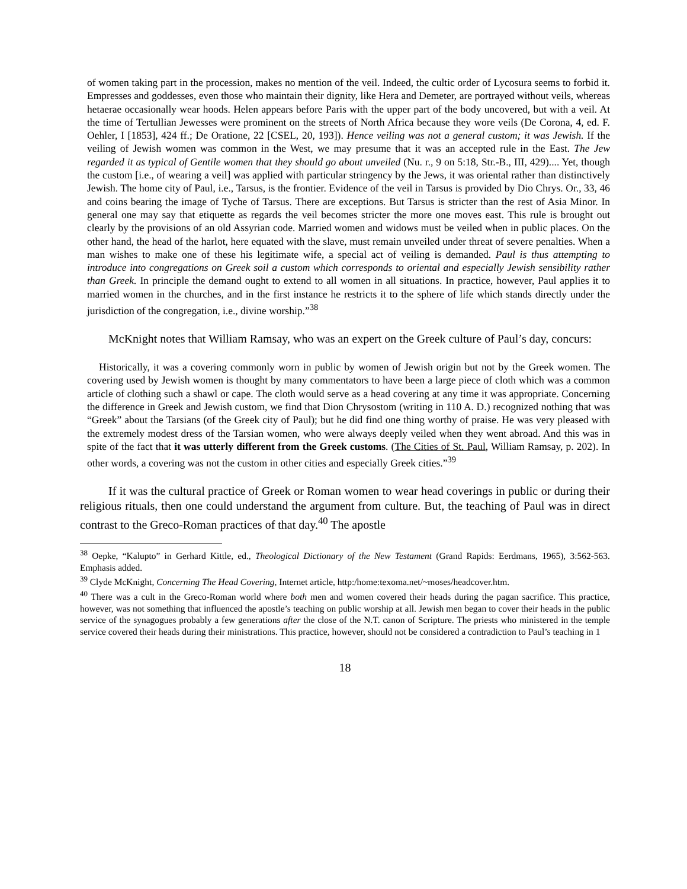of women taking part in the procession, makes no mention of the veil. Indeed, the cultic order of Lycosura seems to forbid it. Empresses and goddesses, even those who maintain their dignity, like Hera and Demeter, are portrayed without veils, whereas hetaerae occasionally wear hoods. Helen appears before Paris with the upper part of the body uncovered, but with a veil. At the time of Tertullian Jewesses were prominent on the streets of North Africa because they wore veils (De Corona, 4, ed. F. Oehler, I [1853], 424 ff.; De Oratione, 22 [CSEL, 20, 193]). Hence veiling was not a general custom; it was Jewish. If the veiling of Jewish women was common in the West, we may presume that it was an accepted rule in the East. The Jew regarded it as typical of Gentile women that they should go about unveiled (Nu. r., 9 on 5:18, Str.-B., III, 429).... Yet, though the custom [i.e., of wearing a veil] was applied with particular stringency by the Jews, it was oriental rather than distinctively Jewish. The home city of Paul, i.e., Tarsus, is the frontier. Evidence of the veil in Tarsus is provided by Dio Chrys. Or., 33, 46 and coins bearing the image of Tyche of Tarsus. There are exceptions. But Tarsus is stricter than the rest of Asia Minor. In general one may say that etiquette as regards the veil becomes stricter the more one moves east. This rule is brought out clearly by the provisions of an old Assyrian code. Married women and widows must be veiled when in public places. On the other hand, the head of the harlot, here equated with the slave, must remain unveiled under threat of severe penalties. When a man wishes to make one of these his legitimate wife, a special act of veiling is demanded. Paul is thus attempting to introduce into congregations on Greek soil a custom which corresponds to oriental and especially Jewish sensibility rather than Greek. In principle the demand ought to extend to all women in all situations. In practice, however, Paul applies it to married women in the churches, and in the first instance he restricts it to the sphere of life which stands directly under the jurisdiction of the congregation, i.e., divine worship.”<sup>38</sup>
McKnight notes that William Ramsay, who was an expert on the Greek culture of Paul’s day, concurs:
Historically, it was a covering commonly worn in public by women of Jewish origin but not by the Greek women. The covering used by Jewish women is thought by many commentators to have been a large piece of cloth which was a common article of clothing such a shawl or cape. The cloth would serve as a head covering at any time it was appropriate. Concerning the difference in Greek and Jewish custom, we find that Dion Chrysostom (writing in 110 A. D.) recognized nothing that was “Greek” about the Tarsians (of the Greek city of Paul); but he did find one thing worthy of praise. He was very pleased with the extremely modest dress of the Tarsian women, who were always deeply veiled when they went abroad. And this was in spite of the fact that it was utterly different from the Greek customs. (The Cities of St. Paul, William Ramsay, p. 202). In other words, a covering was not the custom in other cities and especially Greek cities.”<sup>39</sup>
If it was the cultural practice of Greek or Roman women to wear head coverings in public or during their religious rituals, then one could understand the argument from culture. But, the teaching of Paul was in direct contrast to the Greco-Roman practices of that day.<sup>40</sup> The apostle
<sup>38</sup> Oepke, “Kalupto” in Gerhard Kittle, ed., Theological Dictionary of the New Testament (Grand Rapids: Eerdmans, 1965), 3:562-563. Emphasis added.
<sup>39</sup> Clyde McKnight, Concerning The Head Covering, Internet article, http:/home:texoma.net/~moses/headcover.htm.
<sup>40</sup> There was a cult in the Greco-Roman world where both men and women covered their heads during the pagan sacrifice. This practice, however, was not something that influenced the apostle’s teaching on public worship at all. Jewish men began to cover their heads in the public service of the synagogues probably a few generations after the close of the N.T. canon of Scripture. The priests who ministered in the temple service covered their heads during their ministrations. This practice, however, should not be considered a contradiction to Paul’s teaching in 1
18